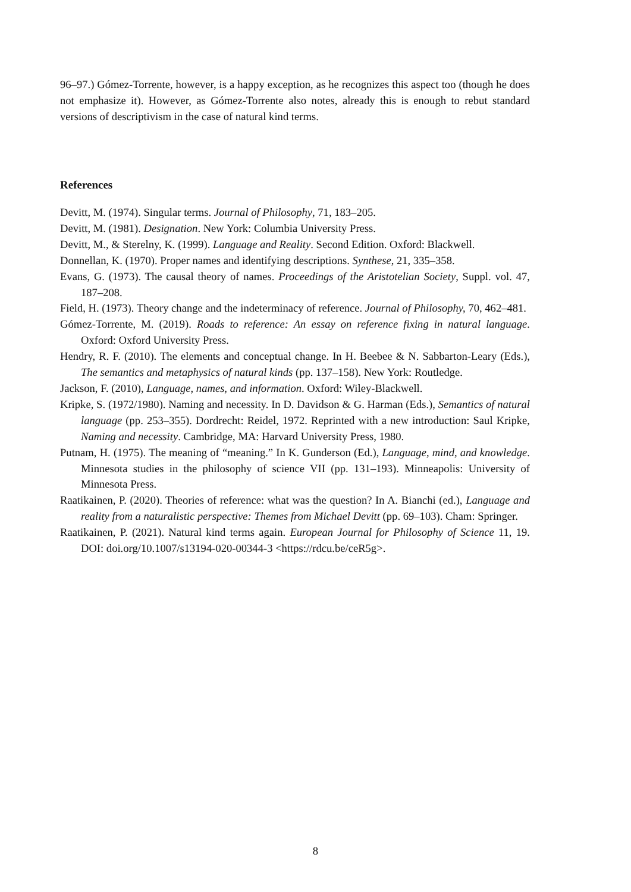96–97.) Gómez-Torrente, however, is a happy exception, as he recognizes this aspect too (though he does not emphasize it). However, as Gómez-Torrente also notes, already this is enough to rebut standard versions of descriptivism in the case of natural kind terms.
References
Devitt, M. (1974). Singular terms. Journal of Philosophy, 71, 183–205.
Devitt, M. (1981). Designation. New York: Columbia University Press.
Devitt, M., & Sterelny, K. (1999). Language and Reality. Second Edition. Oxford: Blackwell.
Donnellan, K. (1970). Proper names and identifying descriptions. Synthese, 21, 335–358.
Evans, G. (1973). The causal theory of names. Proceedings of the Aristotelian Society, Suppl. vol. 47, 187–208.
Field, H. (1973). Theory change and the indeterminacy of reference. Journal of Philosophy, 70, 462–481.
Gómez-Torrente, M. (2019). Roads to reference: An essay on reference fixing in natural language. Oxford: Oxford University Press.
Hendry, R. F. (2010). The elements and conceptual change. In H. Beebee & N. Sabbarton-Leary (Eds.), The semantics and metaphysics of natural kinds (pp. 137–158). New York: Routledge.
Jackson, F. (2010), Language, names, and information. Oxford: Wiley-Blackwell.
Kripke, S. (1972/1980). Naming and necessity. In D. Davidson & G. Harman (Eds.), Semantics of natural language (pp. 253–355). Dordrecht: Reidel, 1972. Reprinted with a new introduction: Saul Kripke, Naming and necessity. Cambridge, MA: Harvard University Press, 1980.
Putnam, H. (1975). The meaning of “meaning.” In K. Gunderson (Ed.), Language, mind, and knowledge. Minnesota studies in the philosophy of science VII (pp. 131–193). Minneapolis: University of Minnesota Press.
Raatikainen, P. (2020). Theories of reference: what was the question? In A. Bianchi (ed.), Language and reality from a naturalistic perspective: Themes from Michael Devitt (pp. 69–103). Cham: Springer.
Raatikainen, P. (2021). Natural kind terms again. European Journal for Philosophy of Science 11, 19. DOI: doi.org/10.1007/s13194-020-00344-3 <https://rdcu.be/ceR5g>.
8